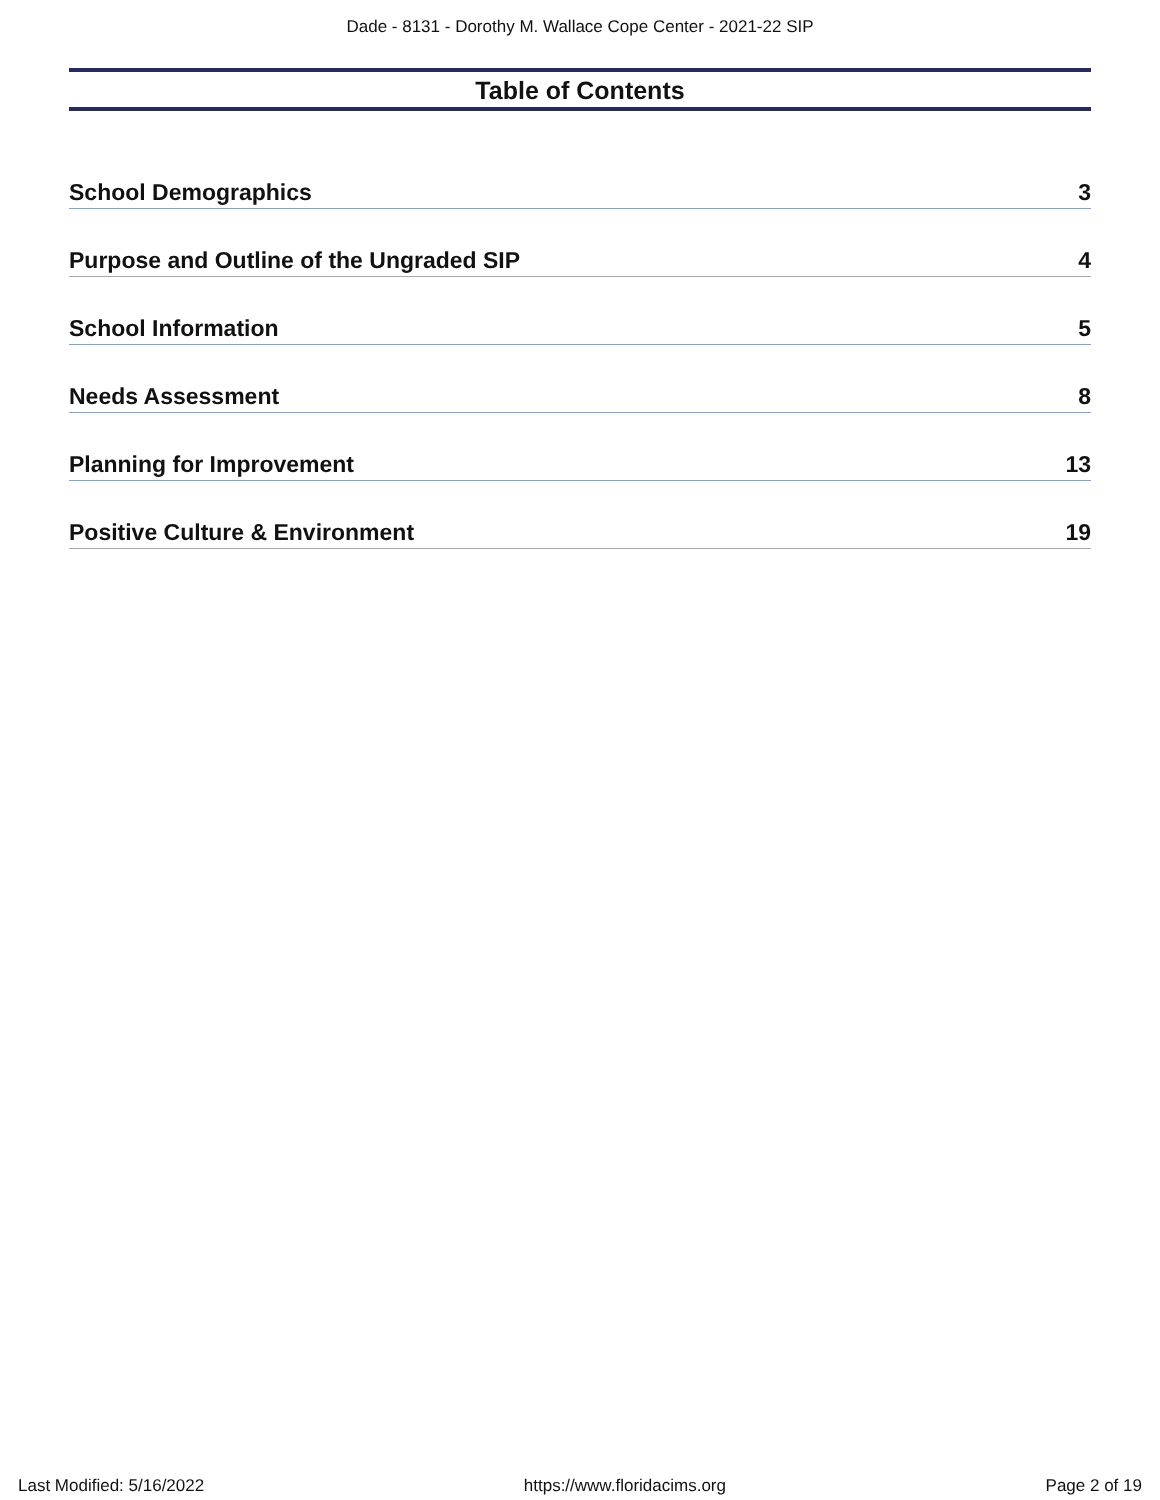Dade - 8131 - Dorothy M. Wallace Cope Center - 2021-22 SIP
Table of Contents
School Demographics 3
Purpose and Outline of the Ungraded SIP 4
School Information 5
Needs Assessment 8
Planning for Improvement 13
Positive Culture & Environment 19
Last Modified: 5/16/2022 https://www.floridacims.org Page 2 of 19